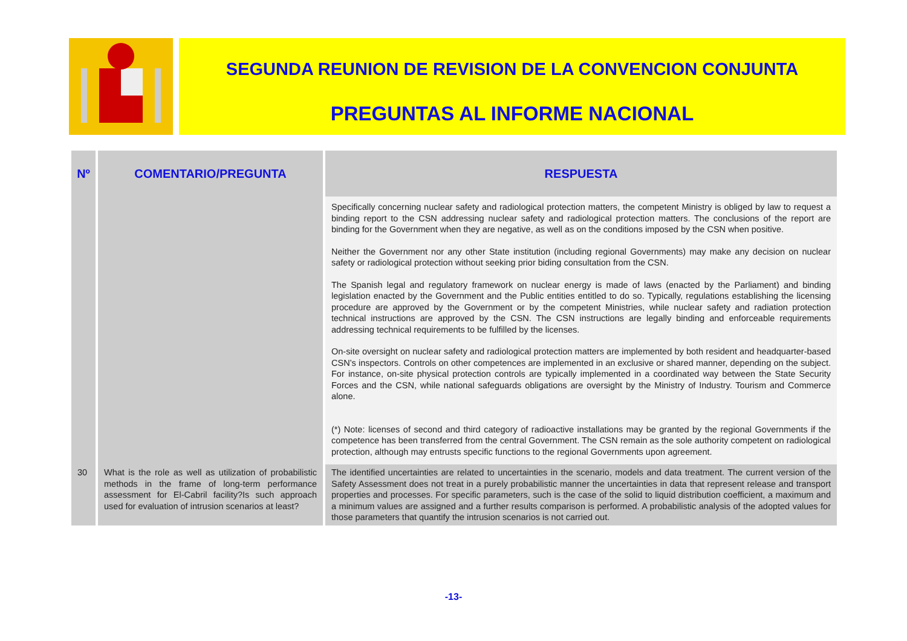SEGUNDA REUNION DE REVISION DE LA CONVENCION CONJUNTA
PREGUNTAS AL INFORME NACIONAL
| Nº | COMENTARIO/PREGUNTA | RESPUESTA |
| --- | --- | --- |
| | | Specifically concerning nuclear safety and radiological protection matters, the competent Ministry is obliged by law to request a binding report to the CSN addressing nuclear safety and radiological protection matters. The conclusions of the report are binding for the Government when they are negative, as well as on the conditions imposed by the CSN when positive. Neither the Government nor any other State institution (including regional Governments) may make any decision on nuclear safety or radiological protection without seeking prior biding consultation from the CSN. The Spanish legal and regulatory framework on nuclear energy is made of laws (enacted by the Parliament) and binding legislation enacted by the Government and the Public entities entitled to do so. Typically, regulations establishing the licensing procedure are approved by the Government or by the competent Ministries, while nuclear safety and radiation protection technical instructions are approved by the CSN. The CSN instructions are legally binding and enforceable requirements addressing technical requirements to be fulfilled by the licenses. On-site oversight on nuclear safety and radiological protection matters are implemented by both resident and headquarter-based CSN’s inspectors. Controls on other competences are implemented in an exclusive or shared manner, depending on the subject. For instance, on-site physical protection controls are typically implemented in a coordinated way between the State Security Forces and the CSN, while national safeguards obligations are oversight by the Ministry of Industry. Tourism and Commerce alone. (*) Note: licenses of second and third category of radioactive installations may be granted by the regional Governments if the competence has been transferred from the central Government. The CSN remain as the sole authority competent on radiological protection, although may entrusts specific functions to the regional Governments upon agreement. |
| 30 | What is the role as well as utilization of probabilistic methods in the frame of long-term performance assessment for El-Cabril facility?Is such approach used for evaluation of intrusion scenarios at least? | The identified uncertainties are related to uncertainties in the scenario, models and data treatment. The current version of the Safety Assessment does not treat in a purely probabilistic manner the uncertainties in data that represent release and transport properties and processes. For specific parameters, such is the case of the solid to liquid distribution coefficient, a maximum and a minimum values are assigned and a further results comparison is performed. A probabilistic analysis of the adopted values for those parameters that quantify the intrusion scenarios is not carried out. |
-13-